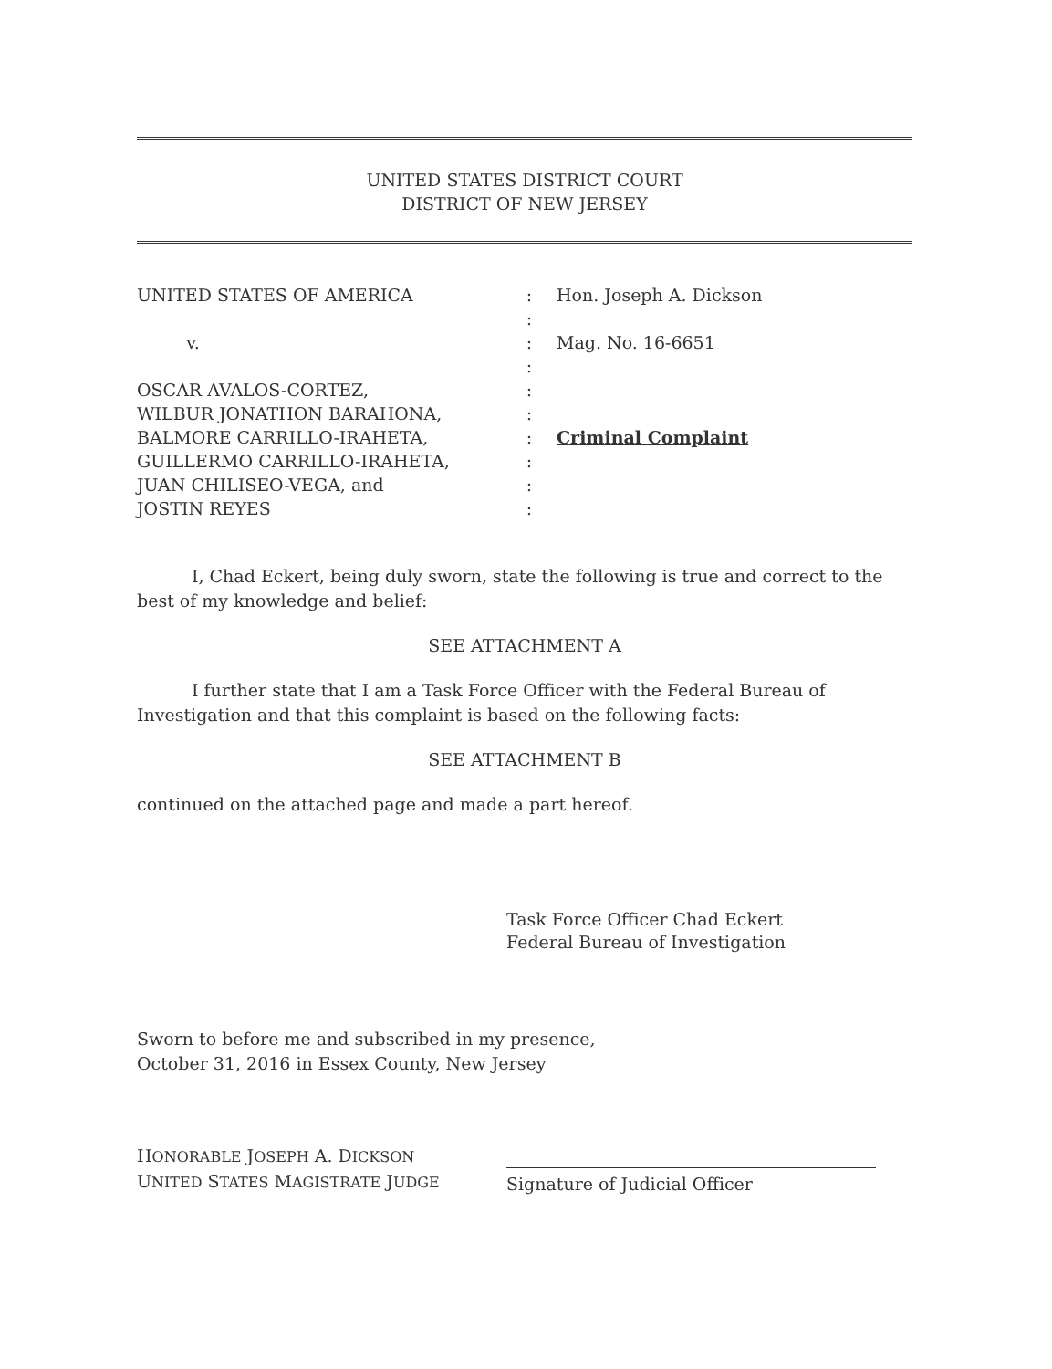UNITED STATES DISTRICT COURT
DISTRICT OF NEW JERSEY
UNITED STATES OF AMERICA
v.
OSCAR AVALOS-CORTEZ,
WILBUR JONATHON BARAHONA,
BALMORE CARRILLO-IRAHETA,
GUILLERMO CARRILLO-IRAHETA,
JUAN CHILISEO-VEGA, and
JOSTIN REYES
:
:
:
:
:
:
:
:
:
:
Hon. Joseph A. Dickson
Mag. No. 16-6651
Criminal Complaint
I, Chad Eckert, being duly sworn, state the following is true and correct to the best of my knowledge and belief:
SEE ATTACHMENT A
I further state that I am a Task Force Officer with the Federal Bureau of Investigation and that this complaint is based on the following facts:
SEE ATTACHMENT B
continued on the attached page and made a part hereof.
Task Force Officer Chad Eckert
Federal Bureau of Investigation
Sworn to before me and subscribed in my presence,
October 31, 2016 in Essex County, New Jersey
HONORABLE JOSEPH A. DICKSON
UNITED STATES MAGISTRATE JUDGE
Signature of Judicial Officer